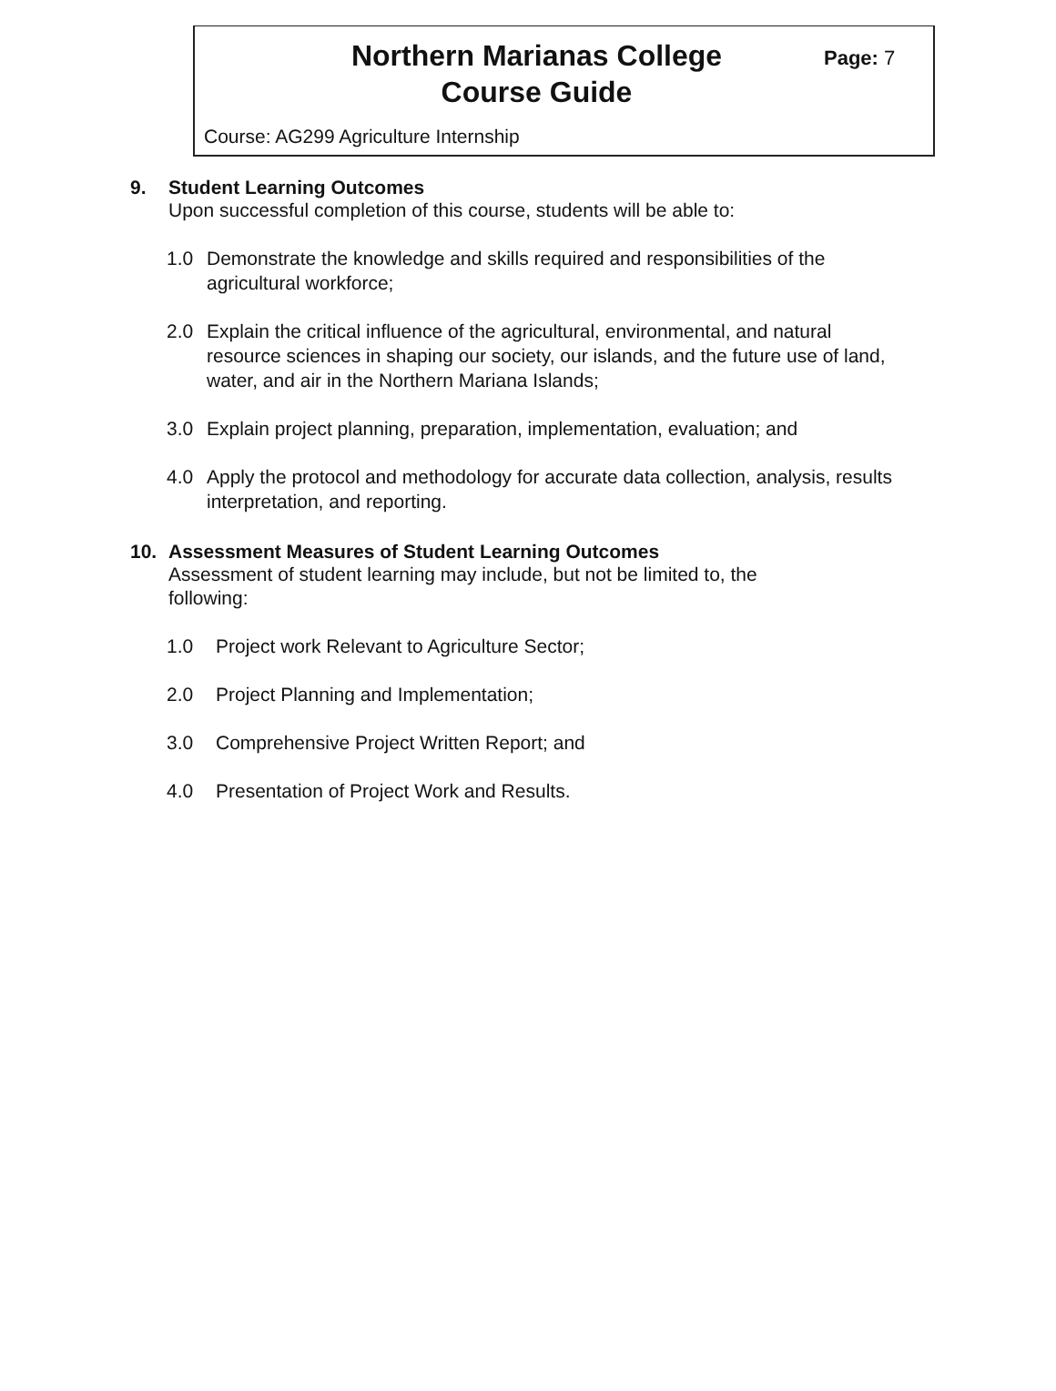Northern Marianas College
Course Guide
Page: 7
Course: AG299 Agriculture Internship
9. Student Learning Outcomes
Upon successful completion of this course, students will be able to:
1.0 Demonstrate the knowledge and skills required and responsibilities of the agricultural workforce;
2.0 Explain the critical influence of the agricultural, environmental, and natural resource sciences in shaping our society, our islands, and the future use of land, water, and air in the Northern Mariana Islands;
3.0 Explain project planning, preparation, implementation, evaluation; and
4.0 Apply the protocol and methodology for accurate data collection, analysis, results interpretation, and reporting.
10. Assessment Measures of Student Learning Outcomes
Assessment of student learning may include, but not be limited to, the following:
1.0 Project work Relevant to Agriculture Sector;
2.0 Project Planning and Implementation;
3.0 Comprehensive Project Written Report; and
4.0 Presentation of Project Work and Results.